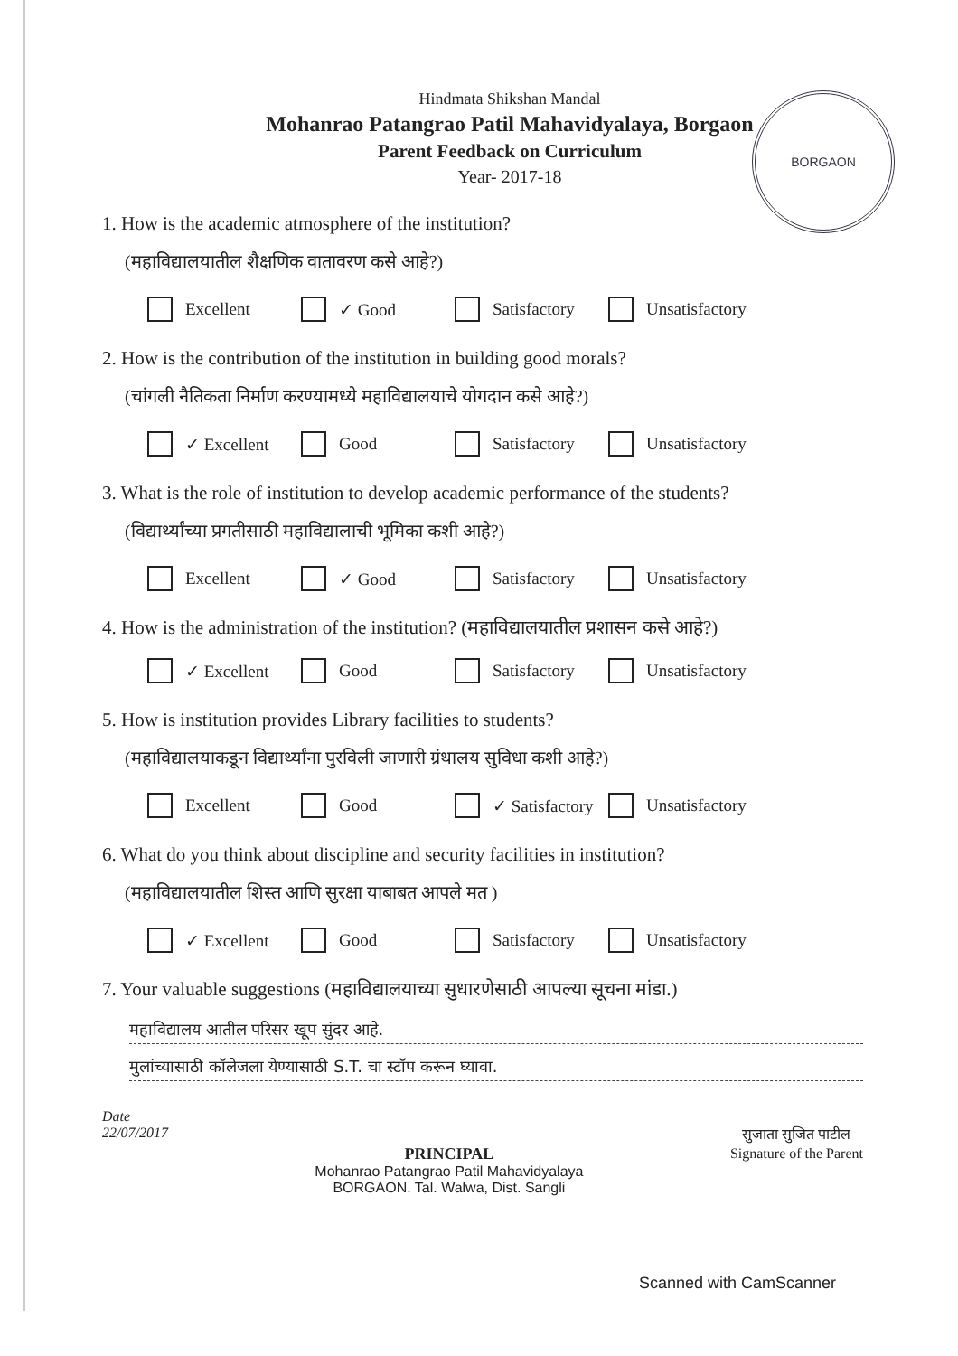BORGAON
Hindmata Shikshan Mandal
Mohanrao Patangrao Patil Mahavidyalaya, Borgaon
Parent Feedback on Curriculum
Year- 2017-18
1. How is the academic atmosphere of the institution?
(महाविद्यालयातील शैक्षणिक वातावरण कसे आहे?)
Excellent ✓ Good Satisfactory Unsatisfactory
2. How is the contribution of the institution in building good morals?
(चांगली नैतिकता निर्माण करण्यामध्ये महाविद्यालयाचे योगदान कसे आहे?)
✓ Excellent Good Satisfactory Unsatisfactory
3. What is the role of institution to develop academic performance of the students?
(विद्यार्थ्यांच्या प्रगतीसाठी महाविद्यालाची भूमिका कशी आहे?)
Excellent ✓ Good Satisfactory Unsatisfactory
4. How is the administration of the institution? (महाविद्यालयातील प्रशासन कसे आहे?)
✓ Excellent Good Satisfactory Unsatisfactory
5. How is institution provides Library facilities to students?
(महाविद्यालयाकडून विद्यार्थ्यांना पुरविली जाणारी ग्रंथालय सुविधा कशी आहे?)
Excellent Good ✓ Satisfactory Unsatisfactory
6. What do you think about discipline and security facilities in institution?
(महाविद्यालयातील शिस्त आणि सुरक्षा याबाबत आपले मत )
✓ Excellent Good Satisfactory Unsatisfactory
7. Your valuable suggestions (महाविद्यालयाच्या सुधारणेसाठी आपल्या सूचना मांडा.)
महाविद्यालय आतील परिसर खूप सुंदर आहे.
मुलांच्यासाठी कॉलेजला येण्यासाठी S.T. चा स्टॉप करून घ्यावा.
Date
22/07/2017
PRINCIPAL
Mohanrao Patangrao Patil Mahavidyalaya
BORGAON. Tal. Walwa, Dist. Sangli
सुजाता सुजित पाटील
Signature of the Parent
Scanned with CamScanner